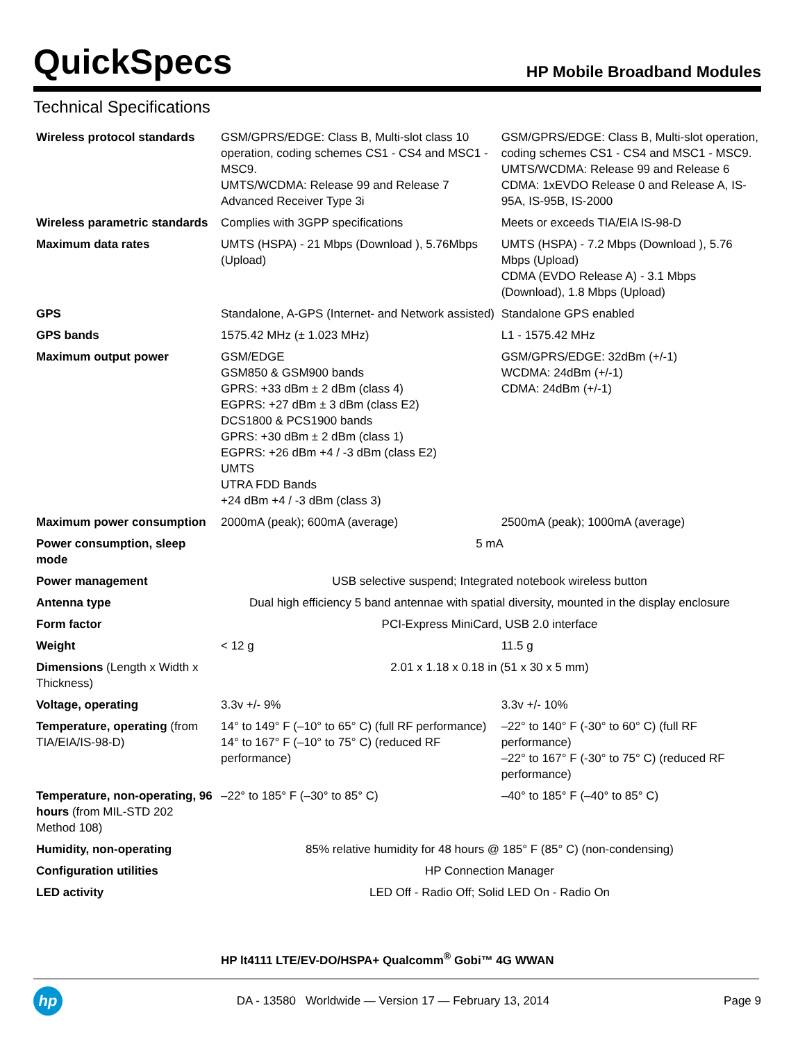QuickSpecs HP Mobile Broadband Modules
Technical Specifications
| Wireless protocol standards | GSM/GPRS/EDGE: Class B, Multi-slot class 10 operation, coding schemes CS1 - CS4 and MSC1 - MSC9. UMTS/WCDMA: Release 99 and Release 7 Advanced Receiver Type 3i | GSM/GPRS/EDGE: Class B, Multi-slot operation, coding schemes CS1 - CS4 and MSC1 - MSC9. UMTS/WCDMA: Release 99 and Release 6 CDMA: 1xEVDO Release 0 and Release A, IS-95A, IS-95B, IS-2000 |
| Wireless parametric standards | Complies with 3GPP specifications | Meets or exceeds TIA/EIA IS-98-D |
| Maximum data rates | UMTS (HSPA) - 21 Mbps (Download ), 5.76Mbps (Upload) | UMTS (HSPA) - 7.2 Mbps (Download ), 5.76 Mbps (Upload) CDMA (EVDO Release A) - 3.1 Mbps (Download), 1.8 Mbps (Upload) |
| GPS | Standalone, A-GPS (Internet- and Network assisted) | Standalone GPS enabled |
| GPS bands | 1575.42 MHz (± 1.023 MHz) | L1 - 1575.42 MHz |
| Maximum output power | GSM/EDGE GSM850 & GSM900 bands GPRS: +33 dBm ± 2 dBm (class 4) EGPRS: +27 dBm ± 3 dBm (class E2) DCS1800 & PCS1900 bands GPRS: +30 dBm ± 2 dBm (class 1) EGPRS: +26 dBm +4 / -3 dBm (class E2) UMTS UTRA FDD Bands +24 dBm +4 / -3 dBm (class 3) | GSM/GPRS/EDGE: 32dBm (+/-1) WCDMA: 24dBm (+/-1) CDMA: 24dBm (+/-1) |
| Maximum power consumption | 2000mA (peak); 600mA (average) | 2500mA (peak); 1000mA (average) |
| Power consumption, sleep mode | 5 mA | |
| Power management | USB selective suspend; Integrated notebook wireless button | |
| Antenna type | Dual high efficiency 5 band antennae with spatial diversity, mounted in the display enclosure | |
| Form factor | PCI-Express MiniCard, USB 2.0 interface | |
| Weight | < 12 g | 11.5 g |
| Dimensions (Length x Width x Thickness) | 2.01 x 1.18 x 0.18 in (51 x 30 x 5 mm) | |
| Voltage, operating | 3.3v +/- 9% | 3.3v +/- 10% |
| Temperature, operating (from TIA/EIA/IS-98-D) | 14° to 149° F (–10° to 65° C) (full RF performance) 14° to 167° F (–10° to 75° C) (reduced RF performance) | –22° to 140° F (-30° to 60° C) (full RF performance) –22° to 167° F (-30° to 75° C) (reduced RF performance) |
| Temperature, non-operating, 96 hours (from MIL-STD 202 Method 108) | –22° to 185° F (–30° to 85° C) | –40° to 185° F (–40° to 85° C) |
| Humidity, non-operating | 85% relative humidity for 48 hours @ 185° F (85° C) (non-condensing) | |
| Configuration utilities | HP Connection Manager | |
| LED activity | LED Off - Radio Off; Solid LED On - Radio On | |
HP lt4111 LTE/EV-DO/HSPA+ Qualcomm<sup>®</sup> Gobi™ 4G WWAN
hp
DA - 13580 Worldwide — Version 17 — February 13, 2014
Page 9